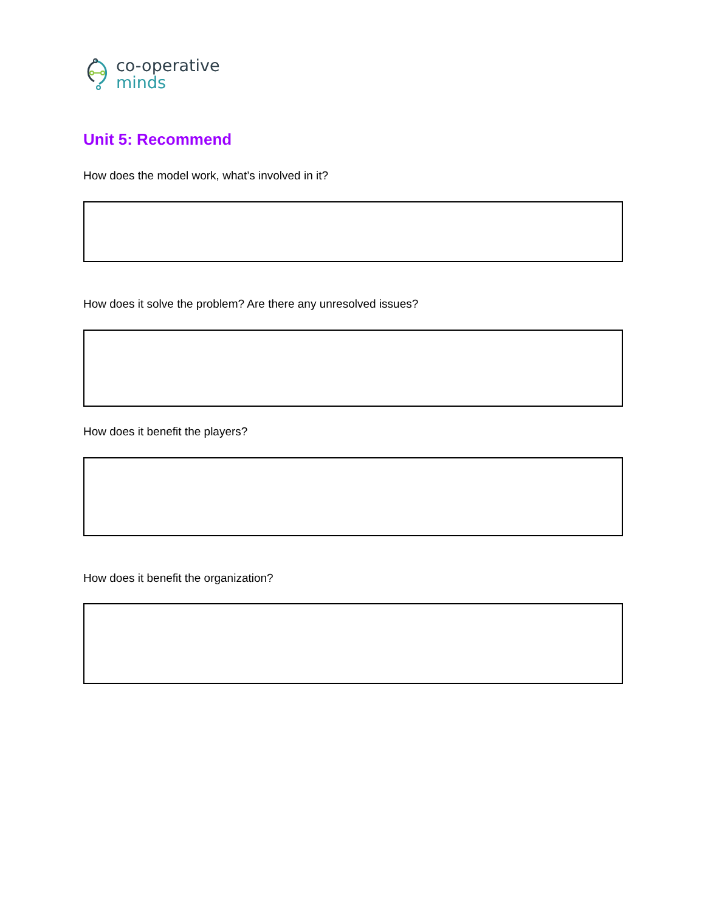co-operative
minds
Unit 5: Recommend
How does the model work, what’s involved in it?
How does it solve the problem? Are there any unresolved issues?
How does it benefit the players?
How does it benefit the organization?